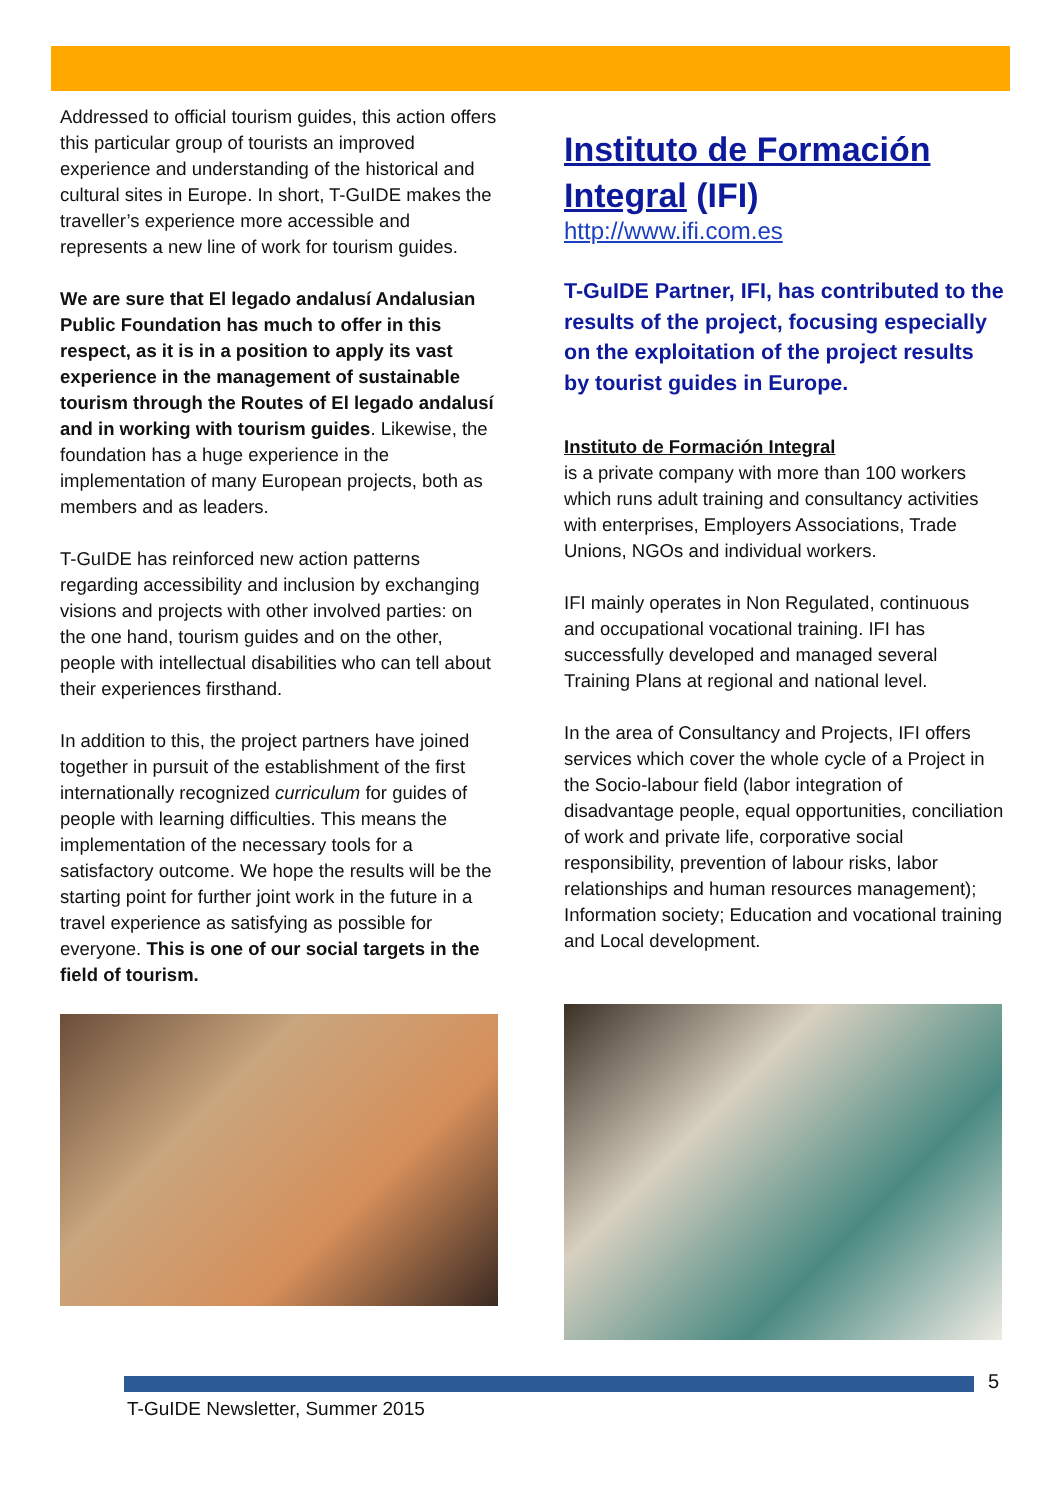Addressed to official tourism guides, this action offers this particular group of tourists an improved experience and understanding of the historical and cultural sites in Europe. In short, T-GuIDE makes the traveller’s experience more accessible and represents a new line of work for tourism guides.
We are sure that El legado andalusí Andalusian Public Foundation has much to offer in this respect, as it is in a position to apply its vast experience in the management of sustainable tourism through the Routes of El legado andalusí and in working with tourism guides. Likewise, the foundation has a huge experience in the implementation of many European projects, both as members and as leaders.
T-GuIDE has reinforced new action patterns regarding accessibility and inclusion by exchanging visions and projects with other involved parties: on the one hand, tourism guides and on the other, people with intellectual disabilities who can tell about their experiences firsthand.
In addition to this, the project partners have joined together in pursuit of the establishment of the first internationally recognized curriculum for guides of people with learning difficulties. This means the implementation of the necessary tools for a satisfactory outcome. We hope the results will be the starting point for further joint work in the future in a travel experience as satisfying as possible for everyone. This is one of our social targets in the field of tourism.
Instituto de Formación Integral (IFI)
http://www.ifi.com.es
T-GuIDE Partner, IFI, has contributed to the results of the project, focusing especially on the exploitation of the project results by tourist guides in Europe.
Instituto de Formación Integral
is a private company with more than 100 workers which runs adult training and consultancy activities with enterprises, Employers Associations, Trade Unions, NGOs and individual workers.
IFI mainly operates in Non Regulated, continuous and occupational vocational training. IFI has successfully developed and managed several Training Plans at regional and national level.
In the area of Consultancy and Projects, IFI offers services which cover the whole cycle of a Project in the Socio-labour field (labor integration of disadvantage people, equal opportunities, conciliation of work and private life, corporative social responsibility, prevention of labour risks, labor relationships and human resources management); Information society; Education and vocational training and Local development.
5
T-GuIDE Newsletter, Summer 2015